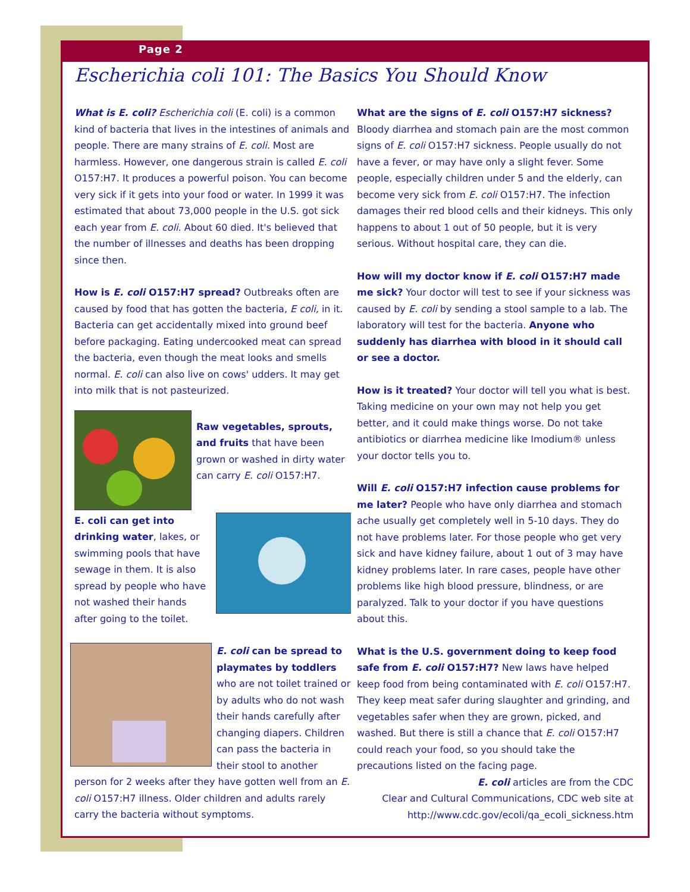Page 2
Escherichia coli 101: The Basics You Should Know
What is E. coli? Escherichia coli (E. coli) is a common kind of bacteria that lives in the intestines of animals and people. There are many strains of E. coli. Most are harmless. However, one dangerous strain is called E. coli O157:H7. It produces a powerful poison. You can become very sick if it gets into your food or water. In 1999 it was estimated that about 73,000 people in the U.S. got sick each year from E. coli. About 60 died. It's believed that the number of illnesses and deaths has been dropping since then.
How is E. coli O157:H7 spread? Outbreaks often are caused by food that has gotten the bacteria, E coli, in it. Bacteria can get accidentally mixed into ground beef before packaging. Eating undercooked meat can spread the bacteria, even though the meat looks and smells normal. E. coli can also live on cows' udders. It may get into milk that is not pasteurized.
Raw vegetables, sprouts, and fruits that have been grown or washed in dirty water can carry E. coli O157:H7.
E. coli can get into drinking water, lakes, or swimming pools that have sewage in them. It is also spread by people who have not washed their hands after going to the toilet.
E. coli can be spread to playmates by toddlers who are not toilet trained or by adults who do not wash their hands carefully after changing diapers. Children can pass the bacteria in their stool to another person for 2 weeks after they have gotten well from an E. coli O157:H7 illness. Older children and adults rarely carry the bacteria without symptoms.
What are the signs of E. coli O157:H7 sickness?
Bloody diarrhea and stomach pain are the most common signs of E. coli O157:H7 sickness. People usually do not have a fever, or may have only a slight fever. Some people, especially children under 5 and the elderly, can become very sick from E. coli O157:H7. The infection damages their red blood cells and their kidneys. This only happens to about 1 out of 50 people, but it is very serious. Without hospital care, they can die.
How will my doctor know if E. coli O157:H7 made me sick? Your doctor will test to see if your sickness was caused by E. coli by sending a stool sample to a lab. The laboratory will test for the bacteria. Anyone who suddenly has diarrhea with blood in it should call or see a doctor.
How is it treated? Your doctor will tell you what is best. Taking medicine on your own may not help you get better, and it could make things worse. Do not take antibiotics or diarrhea medicine like Imodium® unless your doctor tells you to.
Will E. coli O157:H7 infection cause problems for me later? People who have only diarrhea and stomach ache usually get completely well in 5-10 days. They do not have problems later. For those people who get very sick and have kidney failure, about 1 out of 3 may have kidney problems later. In rare cases, people have other problems like high blood pressure, blindness, or are paralyzed. Talk to your doctor if you have questions about this.
What is the U.S. government doing to keep food safe from E. coli O157:H7? New laws have helped keep food from being contaminated with E. coli O157:H7. They keep meat safer during slaughter and grinding, and vegetables safer when they are grown, picked, and washed. But there is still a chance that E. coli O157:H7 could reach your food, so you should take the precautions listed on the facing page.
E. coli articles are from the CDC
Clear and Cultural Communications, CDC web site at
http://www.cdc.gov/ecoli/qa_ecoli_sickness.htm